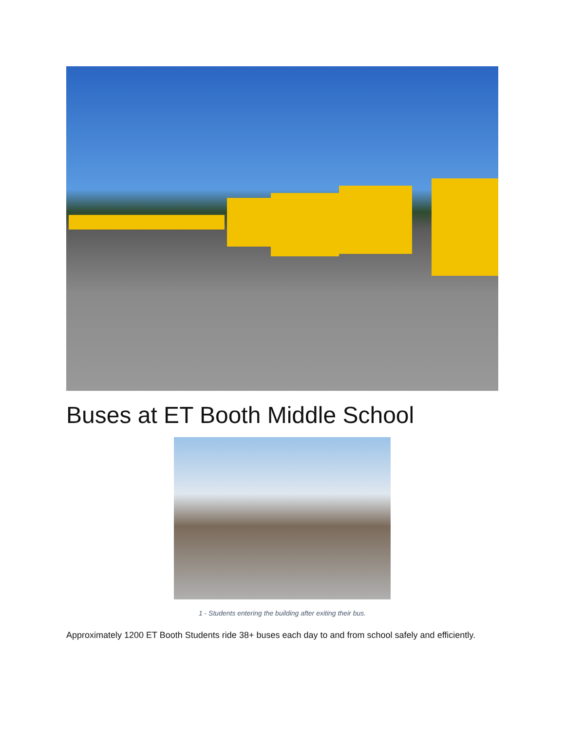Buses at ET Booth Middle School
1 - Students entering the building after exiting their bus.
Approximately 1200 ET Booth Students ride 38+ buses each day to and from school safely and efficiently.